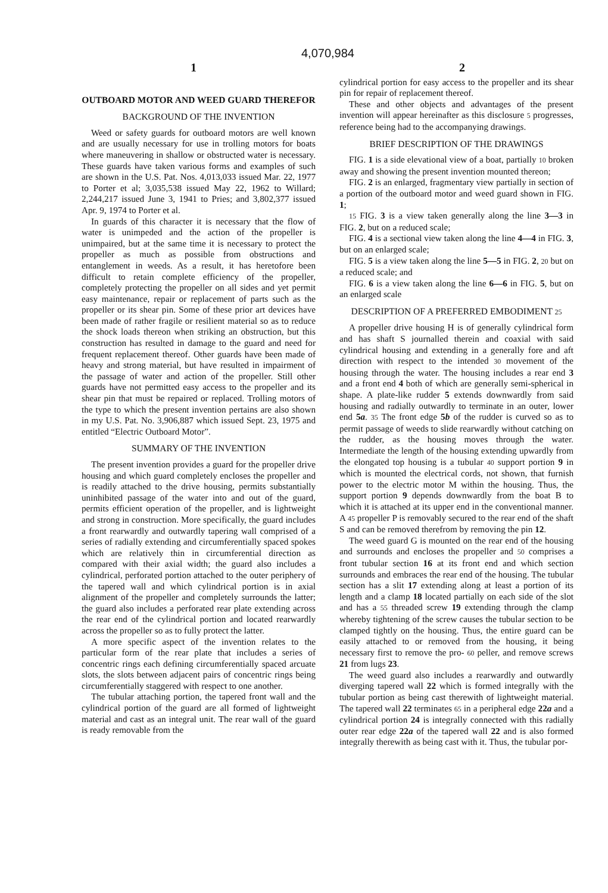1
4,070,984
2
OUTBOARD MOTOR AND WEED GUARD THEREFOR
BACKGROUND OF THE INVENTION
Weed or safety guards for outboard motors are well known and are usually necessary for use in trolling motors for boats where maneuvering in shallow or obstructed water is necessary. These guards have taken various forms and examples of such are shown in the U.S. Pat. Nos. 4,013,033 issued Mar. 22, 1977 to Porter et al; 3,035,538 issued May 22, 1962 to Willard; 2,244,217 issued June 3, 1941 to Pries; and 3,802,377 issued Apr. 9, 1974 to Porter et al.
In guards of this character it is necessary that the flow of water is unimpeded and the action of the propeller is unimpaired, but at the same time it is necessary to protect the propeller as much as possible from obstructions and entanglement in weeds. As a result, it has heretofore been difficult to retain complete efficiency of the propeller, completely protecting the propeller on all sides and yet permit easy maintenance, repair or replacement of parts such as the propeller or its shear pin. Some of these prior art devices have been made of rather fragile or resilient material so as to reduce the shock loads thereon when striking an obstruction, but this construction has resulted in damage to the guard and need for frequent replacement thereof. Other guards have been made of heavy and strong material, but have resulted in impairment of the passage of water and action of the propeller. Still other guards have not permitted easy access to the propeller and its shear pin that must be repaired or replaced. Trolling motors of the type to which the present invention pertains are also shown in my U.S. Pat. No. 3,906,887 which issued Sept. 23, 1975 and entitled “Electric Outboard Motor”.
SUMMARY OF THE INVENTION
The present invention provides a guard for the propeller drive housing and which guard completely encloses the propeller and is readily attached to the drive housing, permits substantially uninhibited passage of the water into and out of the guard, permits efficient operation of the propeller, and is lightweight and strong in construction. More specifically, the guard includes a front rearwardly and outwardly tapering wall comprised of a series of radially extending and circumferentially spaced spokes which are relatively thin in circumferential direction as compared with their axial width; the guard also includes a cylindrical, perforated portion attached to the outer periphery of the tapered wall and which cylindrical portion is in axial alignment of the propeller and completely surrounds the latter; the guard also includes a perforated rear plate extending across the rear end of the cylindrical portion and located rearwardly across the propeller so as to fully protect the latter.
A more specific aspect of the invention relates to the particular form of the rear plate that includes a series of concentric rings each defining circumferentially spaced arcuate slots, the slots between adjacent pairs of concentric rings being circumferentially staggered with respect to one another.
The tubular attaching portion, the tapered front wall and the cylindrical portion of the guard are all formed of lightweight material and cast as an integral unit. The rear wall of the guard is ready removable from the
cylindrical portion for easy access to the propeller and its shear pin for repair of replacement thereof.
These and other objects and advantages of the present invention will appear hereinafter as this disclosure 5 progresses, reference being had to the accompanying drawings.
BRIEF DESCRIPTION OF THE DRAWINGS
FIG. 1 is a side elevational view of a boat, partially 10 broken away and showing the present invention mounted thereon;
FIG. 2 is an enlarged, fragmentary view partially in section of a portion of the outboard motor and weed guard shown in FIG. 1;
15 FIG. 3 is a view taken generally along the line 3—3 in FIG. 2, but on a reduced scale;
FIG. 4 is a sectional view taken along the line 4—4 in FIG. 3, but on an enlarged scale;
FIG. 5 is a view taken along the line 5—5 in FIG. 2, 20 but on a reduced scale; and
FIG. 6 is a view taken along the line 6—6 in FIG. 5, but on an enlarged scale
DESCRIPTION OF A PREFERRED EMBODIMENT 25
A propeller drive housing H is of generally cylindrical form and has shaft S journalled therein and coaxial with said cylindrical housing and extending in a generally fore and aft direction with respect to the intended 30 movement of the housing through the water. The housing includes a rear end 3 and a front end 4 both of which are generally semi-spherical in shape. A plate-like rudder 5 extends downwardly from said housing and radially outwardly to terminate in an outer, lower end 5a. 35 The front edge 5b of the rudder is curved so as to permit passage of weeds to slide rearwardly without catching on the rudder, as the housing moves through the water. Intermediate the length of the housing extending upwardly from the elongated top housing is a tubular 40 support portion 9 in which is mounted the electrical cords, not shown, that furnish power to the electric motor M within the housing. Thus, the support portion 9 depends downwardly from the boat B to which it is attached at its upper end in the conventional manner. A 45 propeller P is removably secured to the rear end of the shaft S and can be removed therefrom by removing the pin 12.
The weed guard G is mounted on the rear end of the housing and surrounds and encloses the propeller and 50 comprises a front tubular section 16 at its front end and which section surrounds and embraces the rear end of the housing. The tubular section has a slit 17 extending along at least a portion of its length and a clamp 18 located partially on each side of the slot and has a 55 threaded screw 19 extending through the clamp whereby tightening of the screw causes the tubular section to be clamped tightly on the housing. Thus, the entire guard can be easily attached to or removed from the housing, it being necessary first to remove the pro- 60 peller, and remove screws 21 from lugs 23.
The weed guard also includes a rearwardly and outwardly diverging tapered wall 22 which is formed integrally with the tubular portion as being cast therewith of lightweight material. The tapered wall 22 terminates 65 in a peripheral edge 22a and a cylindrical portion 24 is integrally connected with this radially outer rear edge 22a of the tapered wall 22 and is also formed integrally therewith as being cast with it. Thus, the tubular por-